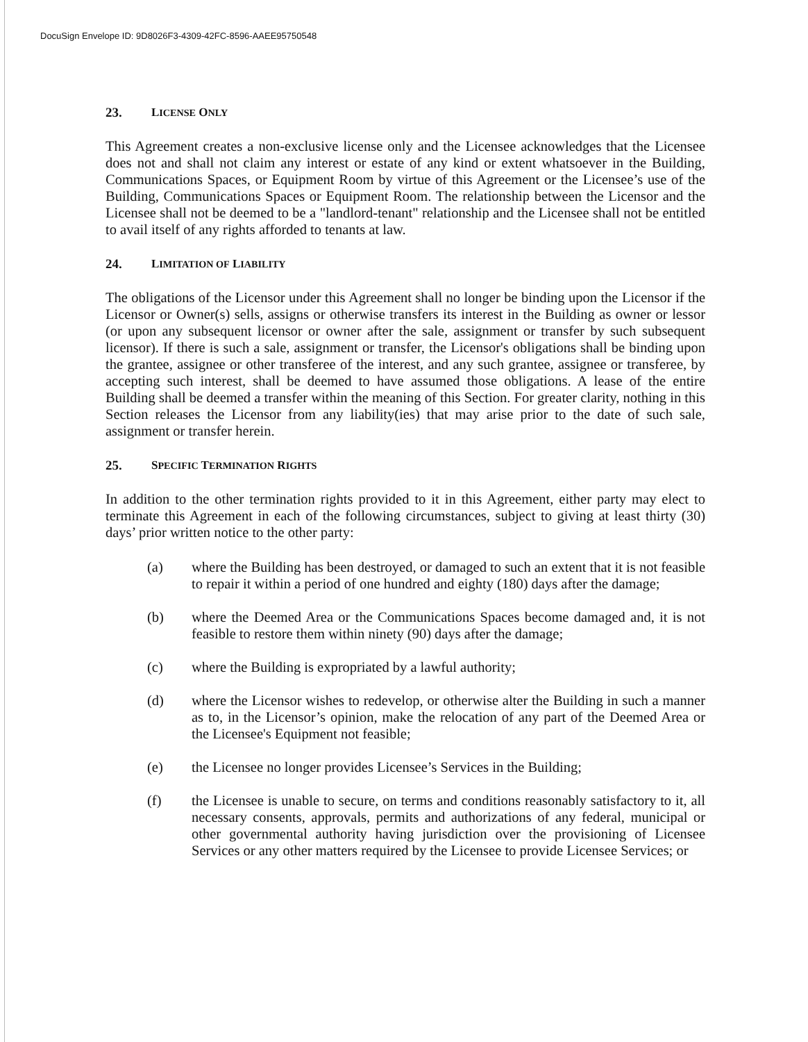DocuSign Envelope ID: 9D8026F3-4309-42FC-8596-AAEE95750548
23. LICENSE ONLY
This Agreement creates a non-exclusive license only and the Licensee acknowledges that the Licensee does not and shall not claim any interest or estate of any kind or extent whatsoever in the Building, Communications Spaces, or Equipment Room by virtue of this Agreement or the Licensee’s use of the Building, Communications Spaces or Equipment Room. The relationship between the Licensor and the Licensee shall not be deemed to be a "landlord-tenant" relationship and the Licensee shall not be entitled to avail itself of any rights afforded to tenants at law.
24. LIMITATION OF LIABILITY
The obligations of the Licensor under this Agreement shall no longer be binding upon the Licensor if the Licensor or Owner(s) sells, assigns or otherwise transfers its interest in the Building as owner or lessor (or upon any subsequent licensor or owner after the sale, assignment or transfer by such subsequent licensor). If there is such a sale, assignment or transfer, the Licensor's obligations shall be binding upon the grantee, assignee or other transferee of the interest, and any such grantee, assignee or transferee, by accepting such interest, shall be deemed to have assumed those obligations. A lease of the entire Building shall be deemed a transfer within the meaning of this Section. For greater clarity, nothing in this Section releases the Licensor from any liability(ies) that may arise prior to the date of such sale, assignment or transfer herein.
25. SPECIFIC TERMINATION RIGHTS
In addition to the other termination rights provided to it in this Agreement, either party may elect to terminate this Agreement in each of the following circumstances, subject to giving at least thirty (30) days’ prior written notice to the other party:
(a) where the Building has been destroyed, or damaged to such an extent that it is not feasible to repair it within a period of one hundred and eighty (180) days after the damage;
(b) where the Deemed Area or the Communications Spaces become damaged and, it is not feasible to restore them within ninety (90) days after the damage;
(c) where the Building is expropriated by a lawful authority;
(d) where the Licensor wishes to redevelop, or otherwise alter the Building in such a manner as to, in the Licensor’s opinion, make the relocation of any part of the Deemed Area or the Licensee's Equipment not feasible;
(e) the Licensee no longer provides Licensee’s Services in the Building;
(f) the Licensee is unable to secure, on terms and conditions reasonably satisfactory to it, all necessary consents, approvals, permits and authorizations of any federal, municipal or other governmental authority having jurisdiction over the provisioning of Licensee Services or any other matters required by the Licensee to provide Licensee Services; or